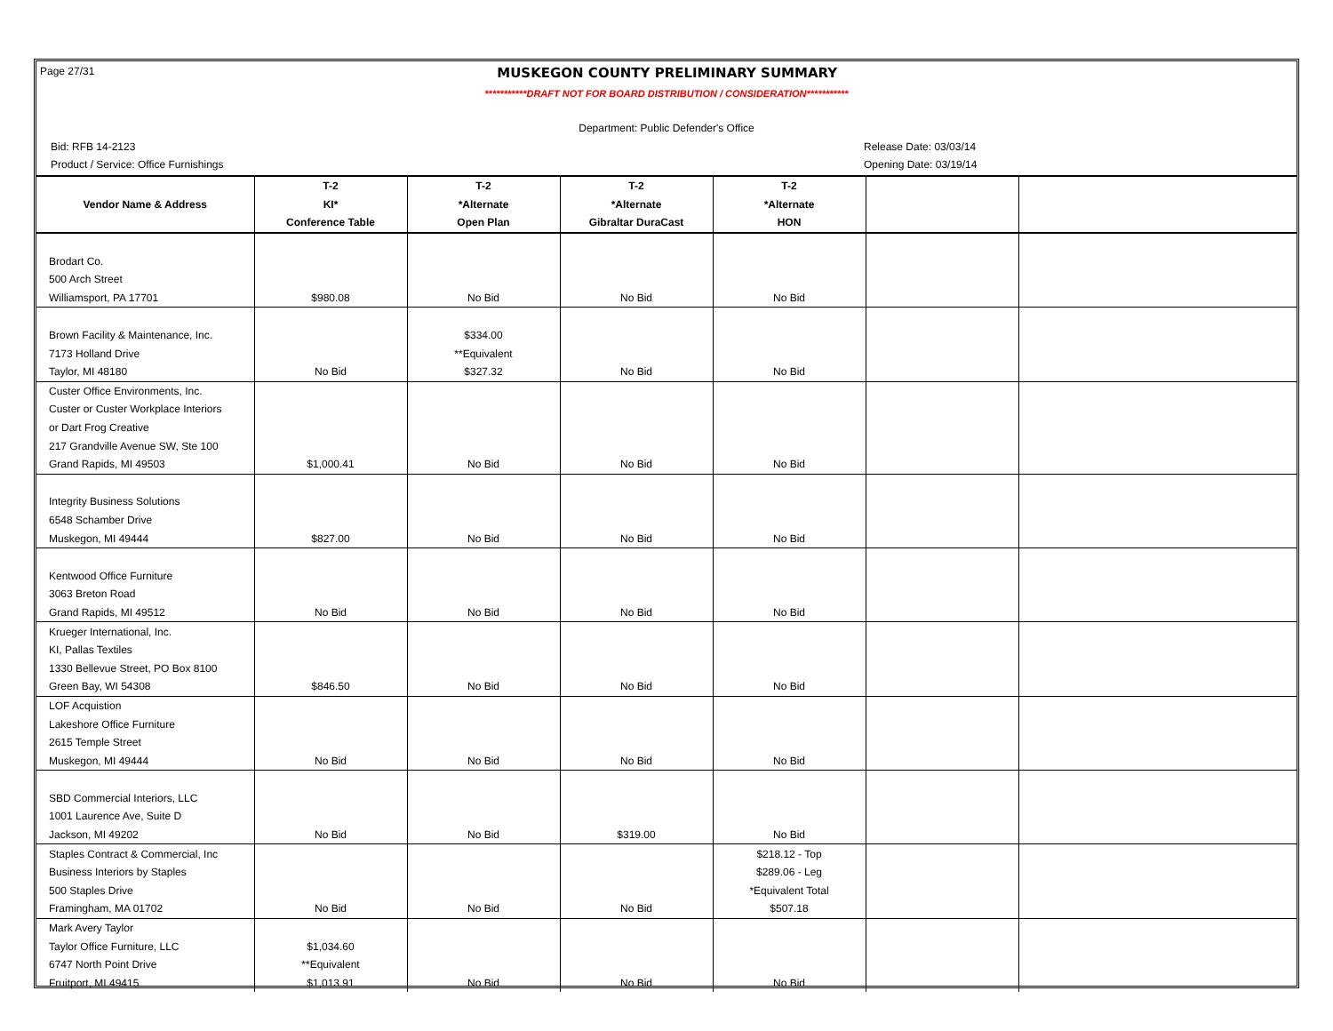Page 27/31 MUSKEGON COUNTY PRELIMINARY SUMMARY
***********DRAFT NOT FOR BOARD DISTRIBUTION / CONSIDERATION***********
Department: Public Defender's Office
Bid: RFB 14-2123
Product / Service: Office Furnishings
Release Date: 03/03/14
Opening Date: 03/19/14
| | T-2 | T-2 | T-2 | T-2 | | |
| --- | --- | --- | --- | --- | --- | --- |
| Vendor Name & Address | KI* | *Alternate | *Alternate | *Alternate | | |
| | Conference Table | Open Plan | Gibraltar DuraCast | HON | | |
| Brodart Co. | | | | | | |
| 500 Arch Street | | | | | | |
| Williamsport, PA 17701 | $980.08 | No Bid | No Bid | No Bid | | |
| Brown Facility & Maintenance, Inc. | | $334.00 | | | | |
| 7173 Holland Drive | | **Equivalent | | | | |
| Taylor, MI 48180 | No Bid | $327.32 | No Bid | No Bid | | |
| Custer Office Environments, Inc. | | | | | | |
| Custer or Custer Workplace Interiors | | | | | | |
| or Dart Frog Creative | | | | | | |
| 217 Grandville Avenue SW, Ste 100 | | | | | | |
| Grand Rapids, MI 49503 | $1,000.41 | No Bid | No Bid | No Bid | | |
| Integrity Business Solutions | | | | | | |
| 6548 Schamber Drive | | | | | | |
| Muskegon, MI 49444 | $827.00 | No Bid | No Bid | No Bid | | |
| Kentwood Office Furniture | | | | | | |
| 3063 Breton Road | | | | | | |
| Grand Rapids, MI 49512 | No Bid | No Bid | No Bid | No Bid | | |
| Krueger International, Inc. | | | | | | |
| KI, Pallas Textiles | | | | | | |
| 1330 Bellevue Street, PO Box 8100 | | | | | | |
| Green Bay, WI 54308 | $846.50 | No Bid | No Bid | No Bid | | |
| LOF Acquistion | | | | | | |
| Lakeshore Office Furniture | | | | | | |
| 2615 Temple Street | | | | | | |
| Muskegon, MI 49444 | No Bid | No Bid | No Bid | No Bid | | |
| SBD Commercial Interiors, LLC | | | | | | |
| 1001 Laurence Ave, Suite D | | | | | | |
| Jackson, MI 49202 | No Bid | No Bid | $319.00 | No Bid | | |
| Staples Contract & Commercial, Inc | | | | $218.12 - Top | | |
| Business Interiors by Staples | | | | $289.06 - Leg | | |
| 500 Staples Drive | | | | *Equivalent Total | | |
| Framingham, MA 01702 | No Bid | No Bid | No Bid | $507.18 | | |
| Mark Avery Taylor | | | | | | |
| Taylor Office Furniture, LLC | $1,034.60 | | | | | |
| 6747 North Point Drive | **Equivalent | | | | | |
| Fruitport, MI 49415 | $1,013.91 | No Bid | No Bid | No Bid | | |